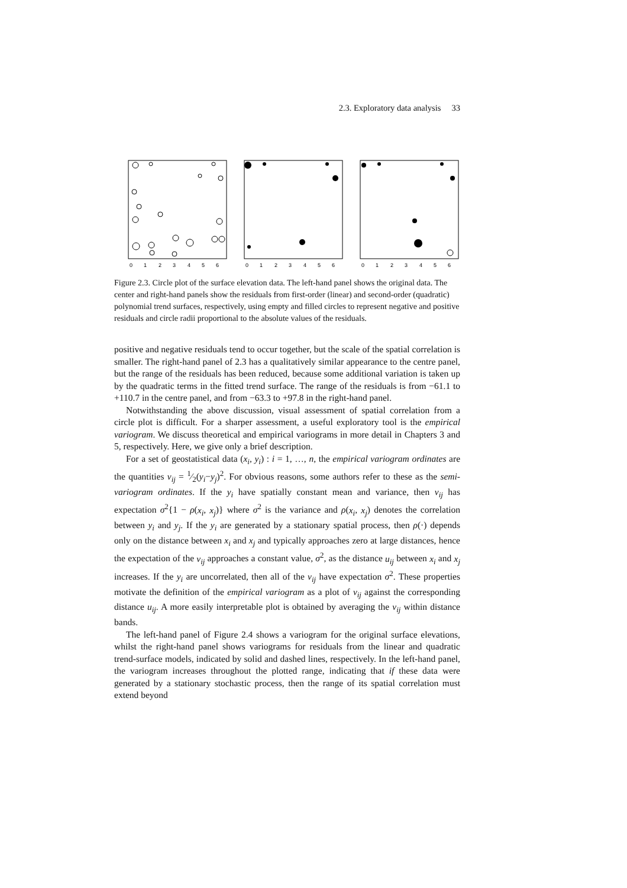2.3. Exploratory data analysis 33
0
1
2
3
4
5
6
0
1
2
3
4
5
6
0
1
2
3
4
5
6
Figure 2.3. Circle plot of the surface elevation data. The left-hand panel shows the original data. The center and right-hand panels show the residuals from first-order (linear) and second-order (quadratic) polynomial trend surfaces, respectively, using empty and filled circles to represent negative and positive residuals and circle radii proportional to the absolute values of the residuals.
positive and negative residuals tend to occur together, but the scale of the spatial correlation is smaller. The right-hand panel of 2.3 has a qualitatively similar appearance to the centre panel, but the range of the residuals has been reduced, because some additional variation is taken up by the quadratic terms in the fitted trend surface. The range of the residuals is from −61.1 to +110.7 in the centre panel, and from −63.3 to +97.8 in the right-hand panel.
Notwithstanding the above discussion, visual assessment of spatial correlation from a circle plot is difficult. For a sharper assessment, a useful exploratory tool is the empirical variogram. We discuss theoretical and empirical variograms in more detail in Chapters 3 and 5, respectively. Here, we give only a brief description.
For a set of geostatistical data (x<sub>i</sub>, y<sub>i</sub>) : i = 1, …, n, the empirical variogram ordinates are the quantities v<sub>ij</sub> = 1⁄2(y<sub>i</sub>−y<sub>j</sub>)<sup>2</sup>. For obvious reasons, some authors refer to these as the semi-variogram ordinates. If the y<sub>i</sub> have spatially constant mean and variance, then v<sub>ij</sub> has expectation σ<sup>2</sup>{1 − ρ(x<sub>i</sub>, x<sub>j</sub>)} where σ<sup>2</sup> is the variance and ρ(x<sub>i</sub>, x<sub>j</sub>) denotes the correlation between y<sub>i</sub> and y<sub>j</sub>. If the y<sub>i</sub> are generated by a stationary spatial process, then ρ(·) depends only on the distance between x<sub>i</sub> and x<sub>j</sub> and typically approaches zero at large distances, hence the expectation of the v<sub>ij</sub> approaches a constant value, σ<sup>2</sup>, as the distance u<sub>ij</sub> between x<sub>i</sub> and x<sub>j</sub> increases. If the y<sub>i</sub> are uncorrelated, then all of the v<sub>ij</sub> have expectation σ<sup>2</sup>. These properties motivate the definition of the empirical variogram as a plot of v<sub>ij</sub> against the corresponding distance u<sub>ij</sub>. A more easily interpretable plot is obtained by averaging the v<sub>ij</sub> within distance bands.
The left-hand panel of Figure 2.4 shows a variogram for the original surface elevations, whilst the right-hand panel shows variograms for residuals from the linear and quadratic trend-surface models, indicated by solid and dashed lines, respectively. In the left-hand panel, the variogram increases throughout the plotted range, indicating that if these data were generated by a stationary stochastic process, then the range of its spatial correlation must extend beyond